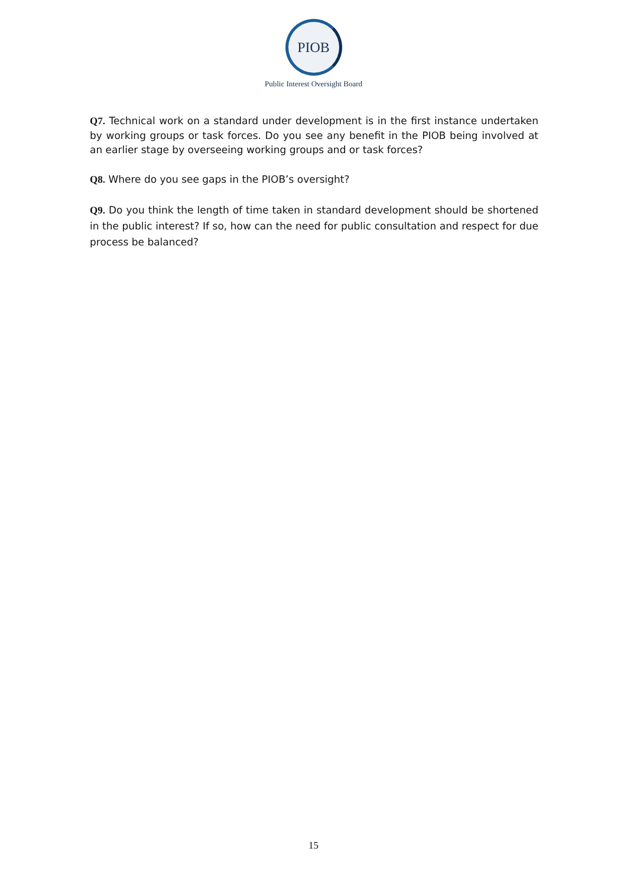PIOB
Public Interest Oversight Board
Q7. Technical work on a standard under development is in the first instance undertaken by working groups or task forces. Do you see any benefit in the PIOB being involved at an earlier stage by overseeing working groups and or task forces?
Q8. Where do you see gaps in the PIOB’s oversight?
Q9. Do you think the length of time taken in standard development should be shortened in the public interest? If so, how can the need for public consultation and respect for due process be balanced?
15